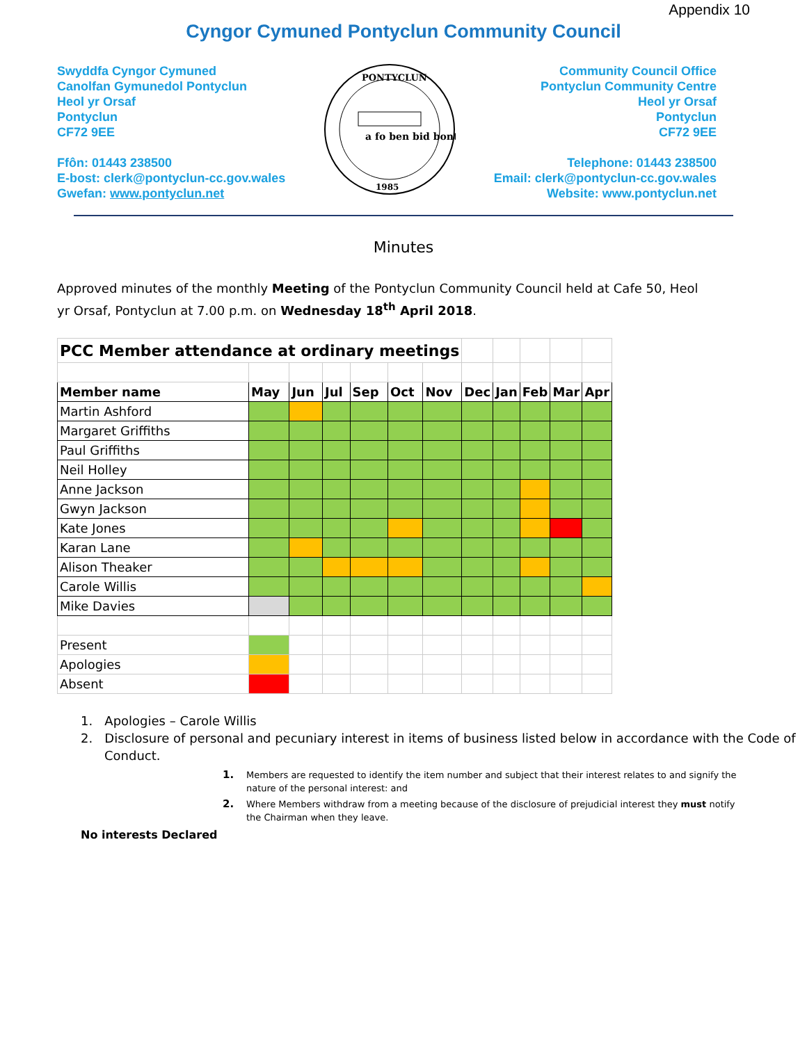Appendix 10
Cyngor Cymuned Pontyclun Community Council
Swyddfa Cyngor Cymuned
Canolfan Gymunedol Pontyclun
Heol yr Orsaf
Pontyclun
CF72 9EE
Ffôn: 01443 238500
E-bost: clerk@pontyclun-cc.gov.wales
Gwefan: www.pontyclun.net
PONTYCLUN
a fo ben bid bont
1985
Community Council Office
Pontyclun Community Centre
Heol yr Orsaf
Pontyclun
CF72 9EE
Telephone: 01443 238500
Email: clerk@pontyclun-cc.gov.wales
Website: www.pontyclun.net
Minutes
Approved minutes of the monthly Meeting of the Pontyclun Community Council held at Cafe 50, Heol yr Orsaf, Pontyclun at 7.00 p.m. on Wednesday 18<sup>th</sup> April 2018.
| PCC Member attendance at ordinary meetings | | | | | | | | | | | |
| Member name | May | Jun | Jul | Sep | Oct | Nov | Dec | Jan | Feb | Mar | Apr |
| Martin Ashford | | | | | | | | | | | |
| Margaret Griffiths | | | | | | | | | | | |
| Paul Griffiths | | | | | | | | | | | |
| Neil Holley | | | | | | | | | | | |
| Anne Jackson | | | | | | | | | | | |
| Gwyn Jackson | | | | | | | | | | | |
| Kate Jones | | | | | | | | | | | |
| Karan Lane | | | | | | | | | | | |
| Alison Theaker | | | | | | | | | | | |
| Carole Willis | | | | | | | | | | | |
| Mike Davies | | | | | | | | | | | |
| Present | | | | | | | | | | | |
| Apologies | | | | | | | | | | | |
| Absent | | | | | | | | | | | |
1. Apologies – Carole Willis
2. Disclosure of personal and pecuniary interest in items of business listed below in accordance with the Code of Conduct.
1. Members are requested to identify the item number and subject that their interest relates to and signify the nature of the personal interest: and
2. Where Members withdraw from a meeting because of the disclosure of prejudicial interest they must notify the Chairman when they leave.
No interests Declared